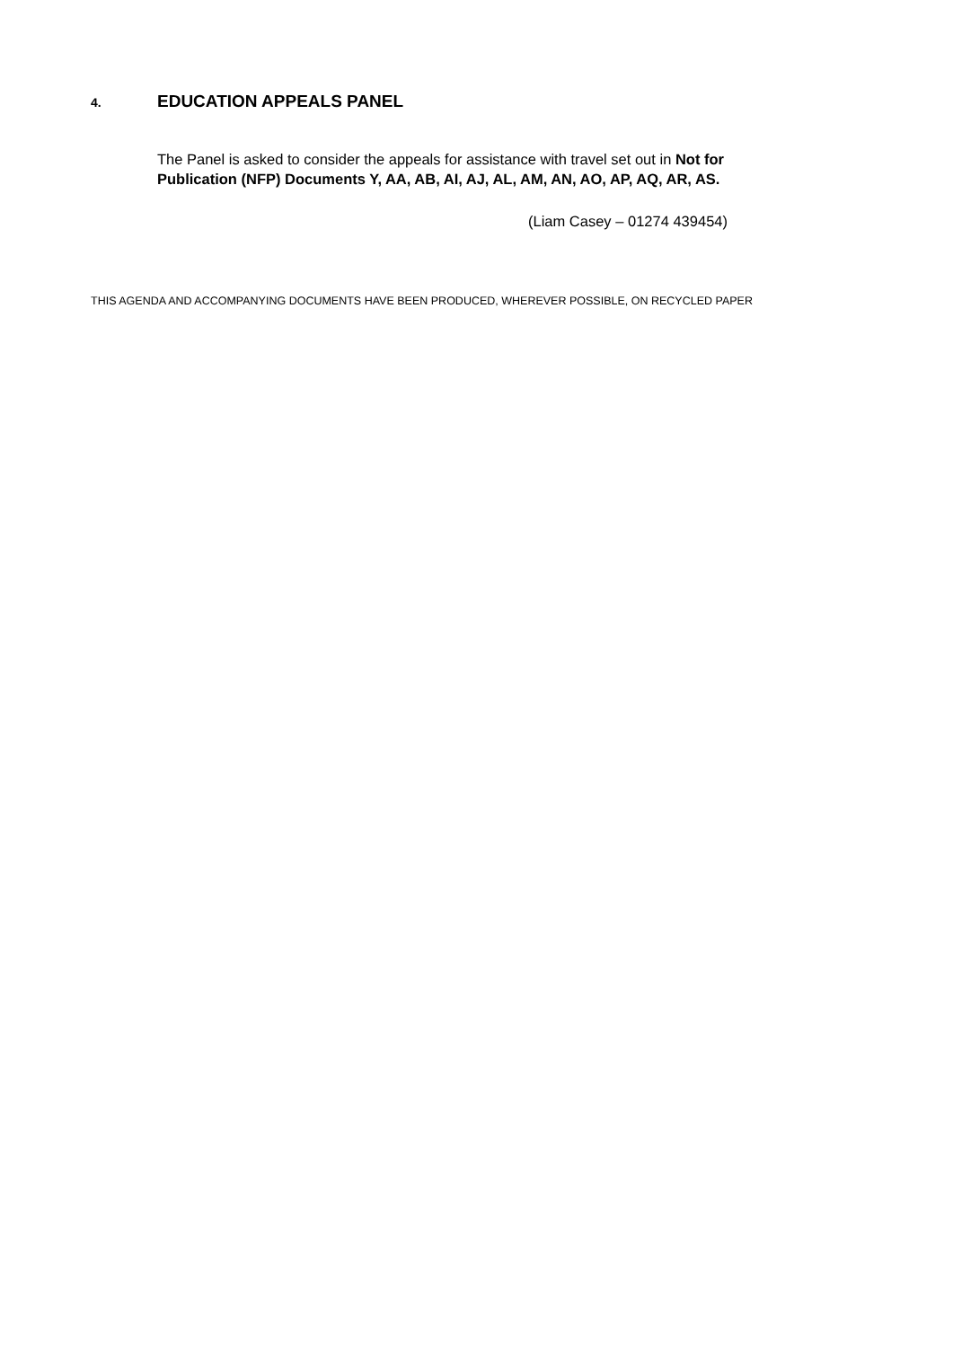4. EDUCATION APPEALS PANEL
The Panel is asked to consider the appeals for assistance with travel set out in Not for Publication (NFP) Documents Y, AA, AB, AI, AJ, AL, AM, AN, AO, AP, AQ, AR, AS.
(Liam Casey – 01274 439454)
THIS AGENDA AND ACCOMPANYING DOCUMENTS HAVE BEEN PRODUCED, WHEREVER POSSIBLE, ON RECYCLED PAPER